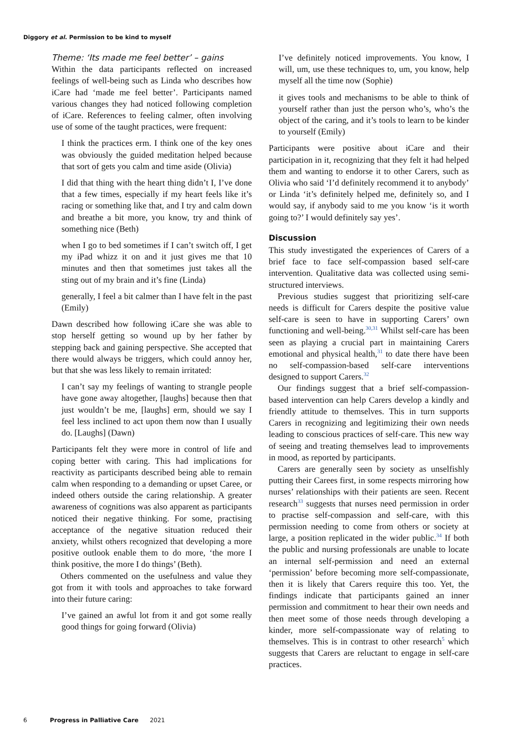Diggory et al. Permission to be kind to myself
Theme: ‘Its made me feel better’ – gains
Within the data participants reflected on increased feelings of well-being such as Linda who describes how iCare had ‘made me feel better’. Participants named various changes they had noticed following completion of iCare. References to feeling calmer, often involving use of some of the taught practices, were frequent:
I think the practices erm. I think one of the key ones was obviously the guided meditation helped because that sort of gets you calm and time aside (Olivia)
I did that thing with the heart thing didn’t I, I’ve done that a few times, especially if my heart feels like it’s racing or something like that, and I try and calm down and breathe a bit more, you know, try and think of something nice (Beth)
when I go to bed sometimes if I can’t switch off, I get my iPad whizz it on and it just gives me that 10 minutes and then that sometimes just takes all the sting out of my brain and it’s fine (Linda)
generally, I feel a bit calmer than I have felt in the past (Emily)
Dawn described how following iCare she was able to stop herself getting so wound up by her father by stepping back and gaining perspective. She accepted that there would always be triggers, which could annoy her, but that she was less likely to remain irritated:
I can’t say my feelings of wanting to strangle people have gone away altogether, [laughs] because then that just wouldn’t be me, [laughs] erm, should we say I feel less inclined to act upon them now than I usually do. [Laughs] (Dawn)
Participants felt they were more in control of life and coping better with caring. This had implications for reactivity as participants described being able to remain calm when responding to a demanding or upset Caree, or indeed others outside the caring relationship. A greater awareness of cognitions was also apparent as participants noticed their negative thinking. For some, practising acceptance of the negative situation reduced their anxiety, whilst others recognized that developing a more positive outlook enable them to do more, ‘the more I think positive, the more I do things’ (Beth).
Others commented on the usefulness and value they got from it with tools and approaches to take forward into their future caring:
I’ve gained an awful lot from it and got some really good things for going forward (Olivia)
I’ve definitely noticed improvements. You know, I will, um, use these techniques to, um, you know, help myself all the time now (Sophie)
it gives tools and mechanisms to be able to think of yourself rather than just the person who’s, who’s the object of the caring, and it’s tools to learn to be kinder to yourself (Emily)
Participants were positive about iCare and their participation in it, recognizing that they felt it had helped them and wanting to endorse it to other Carers, such as Olivia who said ‘I’d definitely recommend it to anybody’ or Linda ‘it’s definitely helped me, definitely so, and I would say, if anybody said to me you know ‘is it worth going to?’ I would definitely say yes’.
Discussion
This study investigated the experiences of Carers of a brief face to face self-compassion based self-care intervention. Qualitative data was collected using semi-structured interviews.
Previous studies suggest that prioritizing self-care needs is difficult for Carers despite the positive value self-care is seen to have in supporting Carers’ own functioning and well-being.<sup>30,31</sup> Whilst self-care has been seen as playing a crucial part in maintaining Carers emotional and physical health,<sup>31</sup> to date there have been no self-compassion-based self-care interventions designed to support Carers.<sup>32</sup>
Our findings suggest that a brief self-compassion-based intervention can help Carers develop a kindly and friendly attitude to themselves. This in turn supports Carers in recognizing and legitimizing their own needs leading to conscious practices of self-care. This new way of seeing and treating themselves lead to improvements in mood, as reported by participants.
Carers are generally seen by society as unselfishly putting their Carees first, in some respects mirroring how nurses’ relationships with their patients are seen. Recent research<sup>33</sup> suggests that nurses need permission in order to practise self-compassion and self-care, with this permission needing to come from others or society at large, a position replicated in the wider public.<sup>34</sup> If both the public and nursing professionals are unable to locate an internal self-permission and need an external ‘permission’ before becoming more self-compassionate, then it is likely that Carers require this too. Yet, the findings indicate that participants gained an inner permission and commitment to hear their own needs and then meet some of those needs through developing a kinder, more self-compassionate way of relating to themselves. This is in contrast to other research<sup>5</sup> which suggests that Carers are reluctant to engage in self-care practices.
6 Progress in Palliative Care 2021